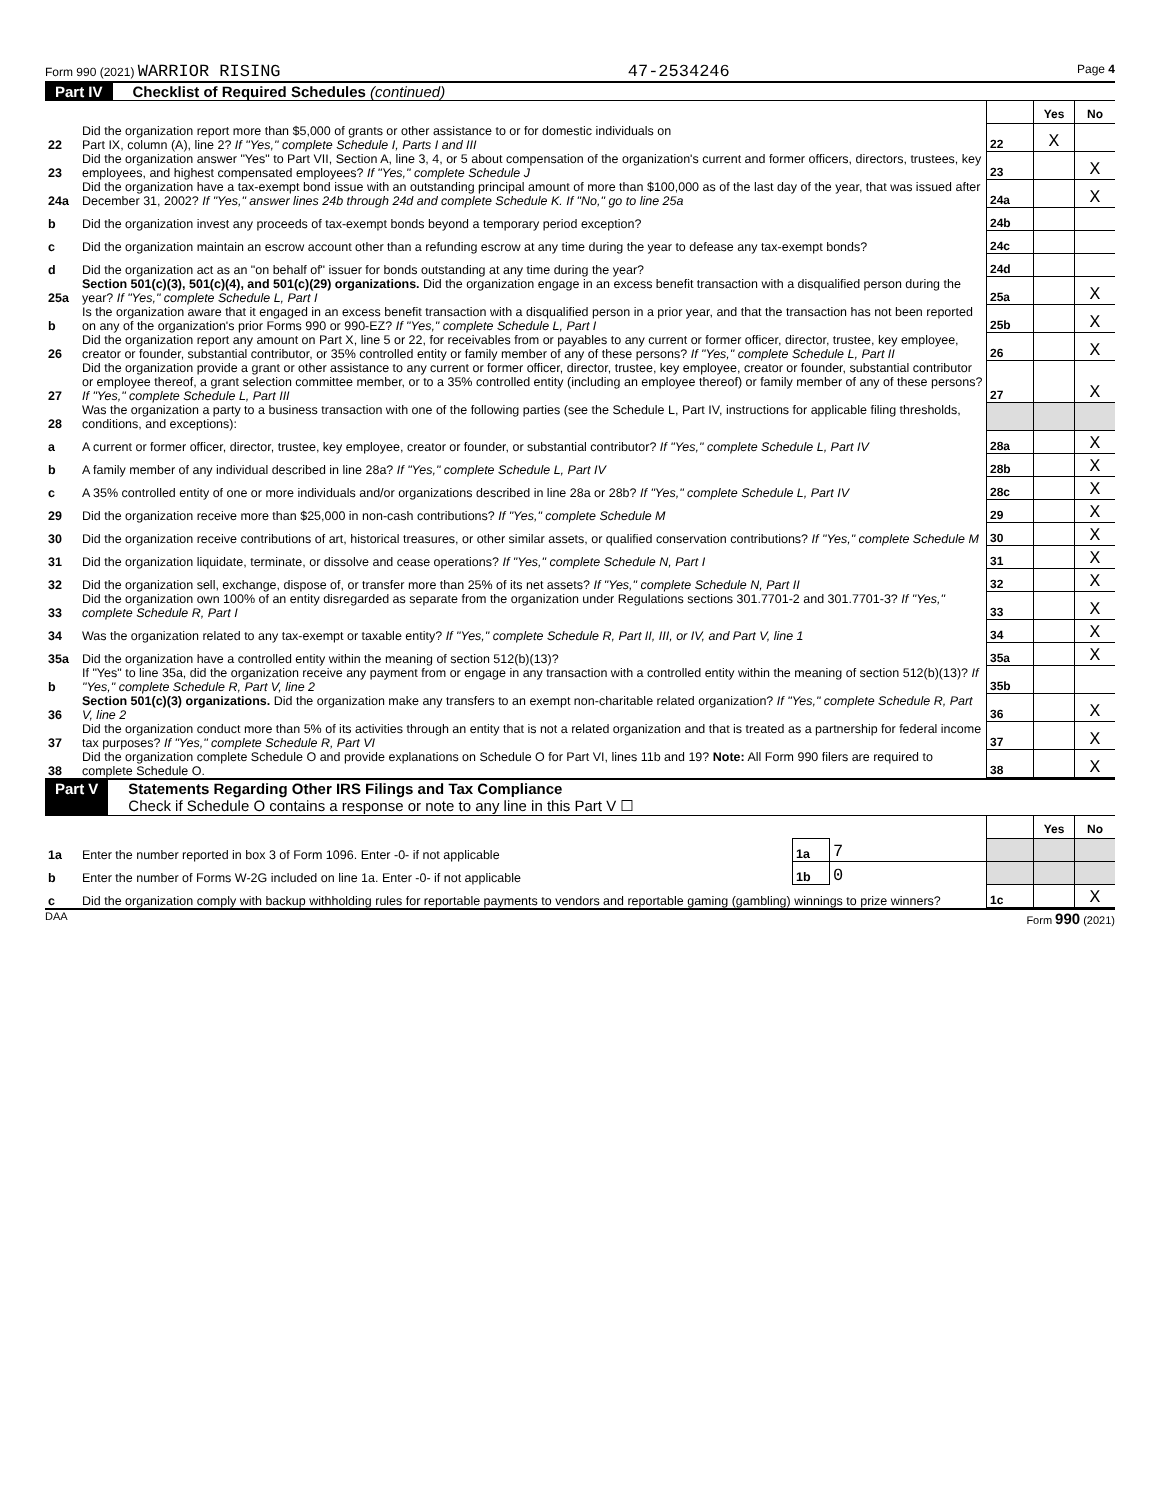Form 990 (2021) WARRIOR RISING 47-2534246 Page 4
Part IV Checklist of Required Schedules (continued)
| | | | Yes | No |
| 22 | Did the organization report more than $5,000 of grants or other assistance to or for domestic individuals on Part IX, column (A), line 2? If "Yes," complete Schedule I, Parts I and III | 22 | X | |
| 23 | Did the organization answer "Yes" to Part VII, Section A, line 3, 4, or 5 about compensation of the organization's current and former officers, directors, trustees, key employees, and highest compensated employees? If "Yes," complete Schedule J | 23 | | X |
| 24a | Did the organization have a tax-exempt bond issue with an outstanding principal amount of more than $100,000 as of the last day of the year, that was issued after December 31, 2002? If "Yes," answer lines 24b through 24d and complete Schedule K. If "No," go to line 25a | 24a | | X |
| b | Did the organization invest any proceeds of tax-exempt bonds beyond a temporary period exception? | 24b | | |
| c | Did the organization maintain an escrow account other than a refunding escrow at any time during the year to defease any tax-exempt bonds? | 24c | | |
| d | Did the organization act as an "on behalf of" issuer for bonds outstanding at any time during the year? | 24d | | |
| 25a | Section 501(c)(3), 501(c)(4), and 501(c)(29) organizations. Did the organization engage in an excess benefit transaction with a disqualified person during the year? If "Yes," complete Schedule L, Part I | 25a | | X |
| b | Is the organization aware that it engaged in an excess benefit transaction with a disqualified person in a prior year, and that the transaction has not been reported on any of the organization's prior Forms 990 or 990-EZ? If "Yes," complete Schedule L, Part I | 25b | | X |
| 26 | Did the organization report any amount on Part X, line 5 or 22, for receivables from or payables to any current or former officer, director, trustee, key employee, creator or founder, substantial contributor, or 35% controlled entity or family member of any of these persons? If "Yes," complete Schedule L, Part II | 26 | | X |
| 27 | Did the organization provide a grant or other assistance to any current or former officer, director, trustee, key employee, creator or founder, substantial contributor or employee thereof, a grant selection committee member, or to a 35% controlled entity (including an employee thereof) or family member of any of these persons? If "Yes," complete Schedule L, Part III | 27 | | X |
| 28 | Was the organization a party to a business transaction with one of the following parties (see the Schedule L, Part IV, instructions for applicable filing thresholds, conditions, and exceptions): | | | |
| a | A current or former officer, director, trustee, key employee, creator or founder, or substantial contributor? If "Yes," complete Schedule L, Part IV | 28a | | X |
| b | A family member of any individual described in line 28a? If "Yes," complete Schedule L, Part IV | 28b | | X |
| c | A 35% controlled entity of one or more individuals and/or organizations described in line 28a or 28b? If "Yes," complete Schedule L, Part IV | 28c | | X |
| 29 | Did the organization receive more than $25,000 in non-cash contributions? If "Yes," complete Schedule M | 29 | | X |
| 30 | Did the organization receive contributions of art, historical treasures, or other similar assets, or qualified conservation contributions? If "Yes," complete Schedule M | 30 | | X |
| 31 | Did the organization liquidate, terminate, or dissolve and cease operations? If "Yes," complete Schedule N, Part I | 31 | | X |
| 32 | Did the organization sell, exchange, dispose of, or transfer more than 25% of its net assets? If "Yes," complete Schedule N, Part II | 32 | | X |
| 33 | Did the organization own 100% of an entity disregarded as separate from the organization under Regulations sections 301.7701-2 and 301.7701-3? If "Yes," complete Schedule R, Part I | 33 | | X |
| 34 | Was the organization related to any tax-exempt or taxable entity? If "Yes," complete Schedule R, Part II, III, or IV, and Part V, line 1 | 34 | | X |
| 35a | Did the organization have a controlled entity within the meaning of section 512(b)(13)? | 35a | | X |
| b | If "Yes" to line 35a, did the organization receive any payment from or engage in any transaction with a controlled entity within the meaning of section 512(b)(13)? If "Yes," complete Schedule R, Part V, line 2 | 35b | | |
| 36 | Section 501(c)(3) organizations. Did the organization make any transfers to an exempt non-charitable related organization? If "Yes," complete Schedule R, Part V, line 2 | 36 | | X |
| 37 | Did the organization conduct more than 5% of its activities through an entity that is not a related organization and that is treated as a partnership for federal income tax purposes? If "Yes," complete Schedule R, Part VI | 37 | | X |
| 38 | Did the organization complete Schedule O and provide explanations on Schedule O for Part VI, lines 11b and 19? Note: All Form 990 filers are required to complete Schedule O. | 38 | | X |
Part V Statements Regarding Other IRS Filings and Tax Compliance
Check if Schedule O contains a response or note to any line in this Part V ☐
| | | | | | Yes | No |
| 1a | Enter the number reported in box 3 of Form 1096. Enter -0- if not applicable | 1a | 7 | | | |
| b | Enter the number of Forms W-2G included on line 1a. Enter -0- if not applicable | 1b | 0 | | | |
| c | Did the organization comply with backup withholding rules for reportable payments to vendors and reportable gaming (gambling) winnings to prize winners? | | | 1c | | X |
DAA Form 990 (2021)